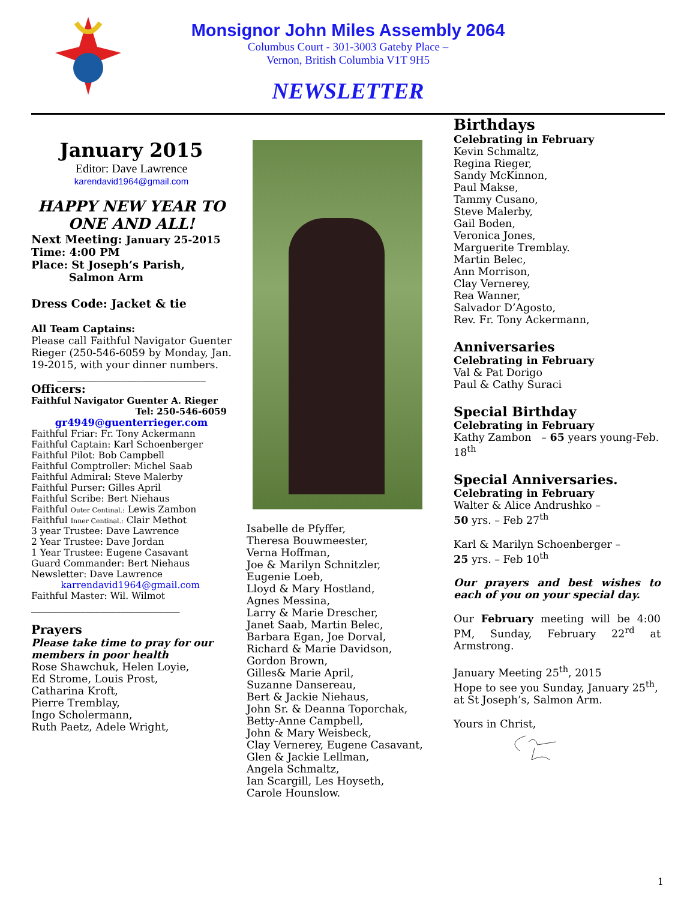Monsignor John Miles Assembly 2064
Columbus Court - 301-3003 Gateby Place –
Vernon, British Columbia V1T 9H5
NEWSLETTER
January 2015
Editor: Dave Lawrence
karendavid1964@gmail.com
HAPPY NEW YEAR TO ONE AND ALL!
Next Meeting: January 25-2015
Time: 4:00 PM
Place: St Joseph’s Parish,
Salmon Arm
Dress Code: Jacket & tie
All Team Captains:
Please call Faithful Navigator Guenter Rieger (250-546-6059 by Monday, Jan. 19-2015, with your dinner numbers.
______________________________
Officers:
Faithful Navigator Guenter A. Rieger
Tel: 250-546-6059
gr4949@guenterrieger.com
Faithful Friar: Fr. Tony Ackermann
Faithful Captain: Karl Schoenberger
Faithful Pilot: Bob Campbell
Faithful Comptroller: Michel Saab
Faithful Admiral: Steve Malerby
Faithful Purser: Gilles April
Faithful Scribe: Bert Niehaus
Faithful Outer Centinal.: Lewis Zambon
Faithful Inner Centinal.: Clair Methot
3 year Trustee: Dave Lawrence
2 Year Trustee: Dave Jordan
1 Year Trustee: Eugene Casavant
Guard Commander: Bert Niehaus
Newsletter: Dave Lawrence
karrendavid1964@gmail.com
Faithful Master: Wil. Wilmot
______________________________
Prayers
Please take time to pray for our members in poor health
Rose Shawchuk, Helen Loyie,
Ed Strome, Louis Prost,
Catharina Kroft,
Pierre Tremblay,
Ingo Scholermann,
Ruth Paetz, Adele Wright,
Isabelle de Pfyffer,
Theresa Bouwmeester,
Verna Hoffman,
Joe & Marilyn Schnitzler,
Eugenie Loeb,
Lloyd & Mary Hostland,
Agnes Messina,
Larry & Marie Drescher,
Janet Saab, Martin Belec,
Barbara Egan, Joe Dorval,
Richard & Marie Davidson,
Gordon Brown,
Gilles& Marie April,
Suzanne Dansereau,
Bert & Jackie Niehaus,
John Sr. & Deanna Toporchak,
Betty-Anne Campbell,
John & Mary Weisbeck,
Clay Vernerey, Eugene Casavant,
Glen & Jackie Lellman,
Angela Schmaltz,
Ian Scargill, Les Hoyseth,
Carole Hounslow.
Birthdays
Celebrating in February
Kevin Schmaltz,
Regina Rieger,
Sandy McKinnon,
Paul Makse,
Tammy Cusano,
Steve Malerby,
Gail Boden,
Veronica Jones,
Marguerite Tremblay.
Martin Belec,
Ann Morrison,
Clay Vernerey,
Rea Wanner,
Salvador D’Agosto,
Rev. Fr. Tony Ackermann,
Anniversaries
Celebrating in February
Val & Pat Dorigo
Paul & Cathy Suraci
Special Birthday
Celebrating in February
Kathy Zambon – 65 years young-Feb. 18<sup>th</sup>
Special Anniversaries.
Celebrating in February
Walter & Alice Andrushko –
50 yrs. – Feb 27<sup>th</sup>
Karl & Marilyn Schoenberger –
25 yrs. – Feb 10<sup>th</sup>
Our prayers and best wishes to each of you on your special day.
Our February meeting will be 4:00 PM, Sunday, February 22<sup>rd</sup> at Armstrong.
January Meeting 25<sup>th</sup>, 2015
Hope to see you Sunday, January 25<sup>th</sup>, at St Joseph’s, Salmon Arm.
Yours in Christ,
1